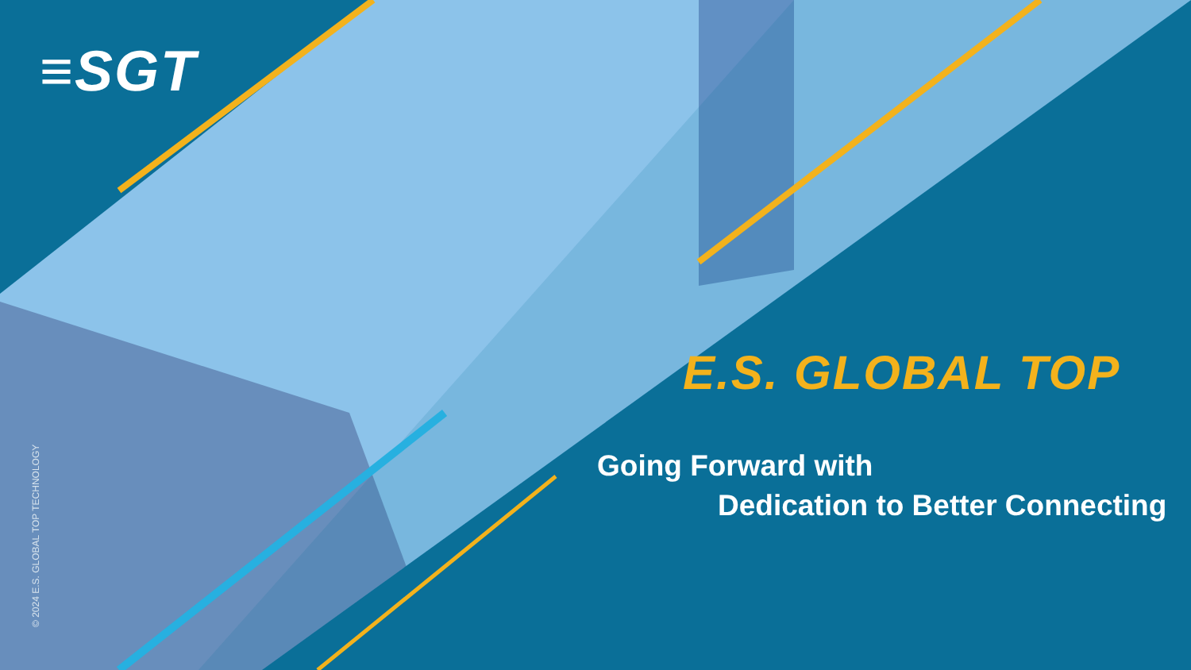≡SGT
© 2024 E.S. GLOBAL TOP TECHNOLOGY
E.S. GLOBAL TOP
Going Forward with
Dedication to Better Connecting